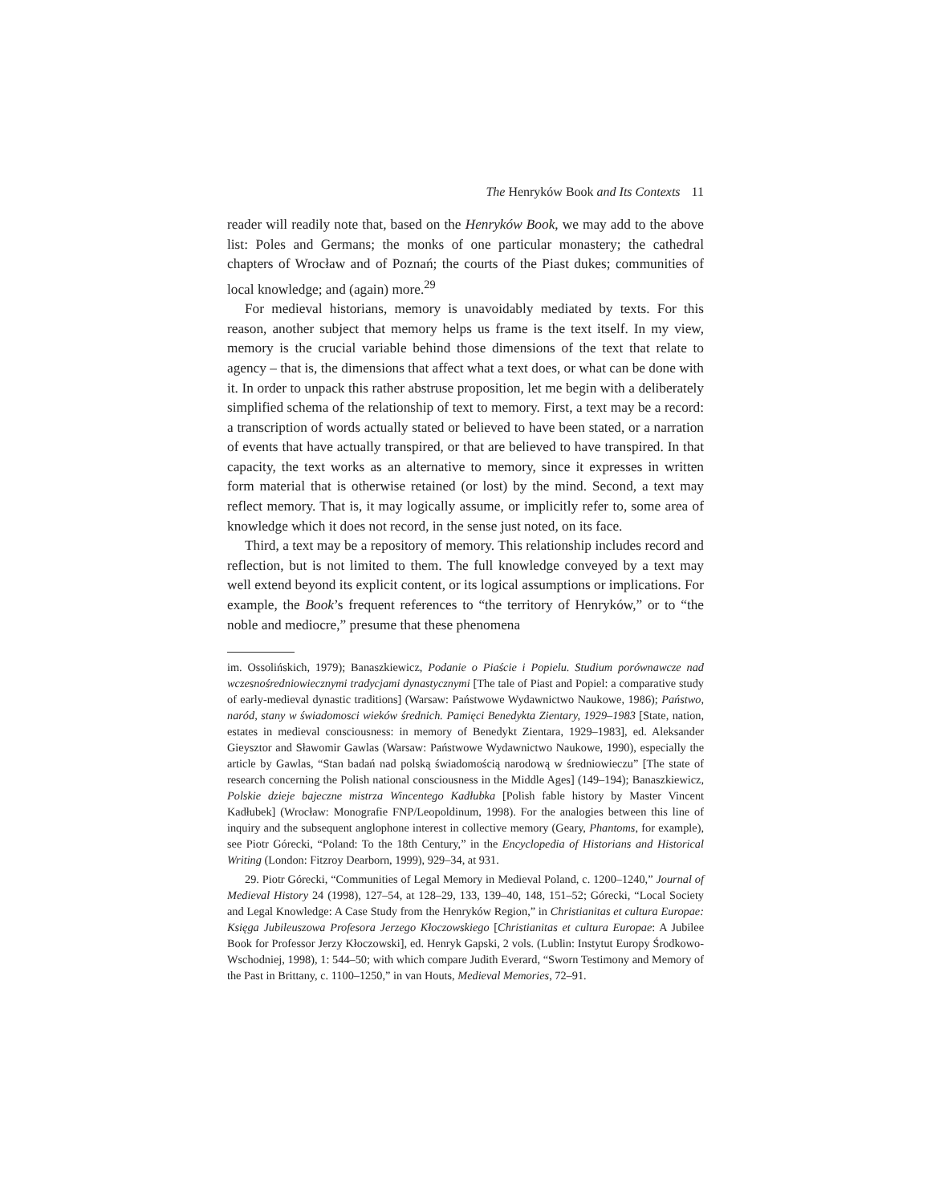The Henryków Book and Its Contexts 11
reader will readily note that, based on the Henryków Book, we may add to the above list: Poles and Germans; the monks of one particular monastery; the cathedral chapters of Wrocław and of Poznań; the courts of the Piast dukes; communities of local knowledge; and (again) more.<sup>29</sup>
For medieval historians, memory is unavoidably mediated by texts. For this reason, another subject that memory helps us frame is the text itself. In my view, memory is the crucial variable behind those dimensions of the text that relate to agency – that is, the dimensions that affect what a text does, or what can be done with it. In order to unpack this rather abstruse proposition, let me begin with a deliberately simplified schema of the relationship of text to memory. First, a text may be a record: a transcription of words actually stated or believed to have been stated, or a narration of events that have actually transpired, or that are believed to have transpired. In that capacity, the text works as an alternative to memory, since it expresses in written form material that is otherwise retained (or lost) by the mind. Second, a text may reflect memory. That is, it may logically assume, or implicitly refer to, some area of knowledge which it does not record, in the sense just noted, on its face.
Third, a text may be a repository of memory. This relationship includes record and reflection, but is not limited to them. The full knowledge conveyed by a text may well extend beyond its explicit content, or its logical assumptions or implications. For example, the Book’s frequent references to “the territory of Henryków,” or to “the noble and mediocre,” presume that these phenomena
im. Ossolińskich, 1979); Banaszkiewicz, Podanie o Piaście i Popielu. Studium porównawcze nad wczesnośredniowiecznymi tradycjami dynastycznymi [The tale of Piast and Popiel: a comparative study of early-medieval dynastic traditions] (Warsaw: Państwowe Wydawnictwo Naukowe, 1986); Państwo, naród, stany w świadomosci wieków średnich. Pamięci Benedykta Zientary, 1929–1983 [State, nation, estates in medieval consciousness: in memory of Benedykt Zientara, 1929–1983], ed. Aleksander Gieysztor and Sławomir Gawlas (Warsaw: Państwowe Wydawnictwo Naukowe, 1990), especially the article by Gawlas, “Stan badań nad polską świadomością narodową w średniowieczu” [The state of research concerning the Polish national consciousness in the Middle Ages] (149–194); Banaszkiewicz, Polskie dzieje bajeczne mistrza Wincentego Kadłubka [Polish fable history by Master Vincent Kadłubek] (Wrocław: Monografie FNP/Leopoldinum, 1998). For the analogies between this line of inquiry and the subsequent anglophone interest in collective memory (Geary, Phantoms, for example), see Piotr Górecki, “Poland: To the 18th Century,” in the Encyclopedia of Historians and Historical Writing (London: Fitzroy Dearborn, 1999), 929–34, at 931.
29. Piotr Górecki, “Communities of Legal Memory in Medieval Poland, c. 1200–1240,” Journal of Medieval History 24 (1998), 127–54, at 128–29, 133, 139–40, 148, 151–52; Górecki, “Local Society and Legal Knowledge: A Case Study from the Henryków Region,” in Christianitas et cultura Europae: Księga Jubileuszowa Profesora Jerzego Kłoczowskiego [Christianitas et cultura Europae: A Jubilee Book for Professor Jerzy Kłoczowski], ed. Henryk Gapski, 2 vols. (Lublin: Instytut Europy Środkowo-Wschodniej, 1998), 1: 544–50; with which compare Judith Everard, “Sworn Testimony and Memory of the Past in Brittany, c. 1100–1250,” in van Houts, Medieval Memories, 72–91.